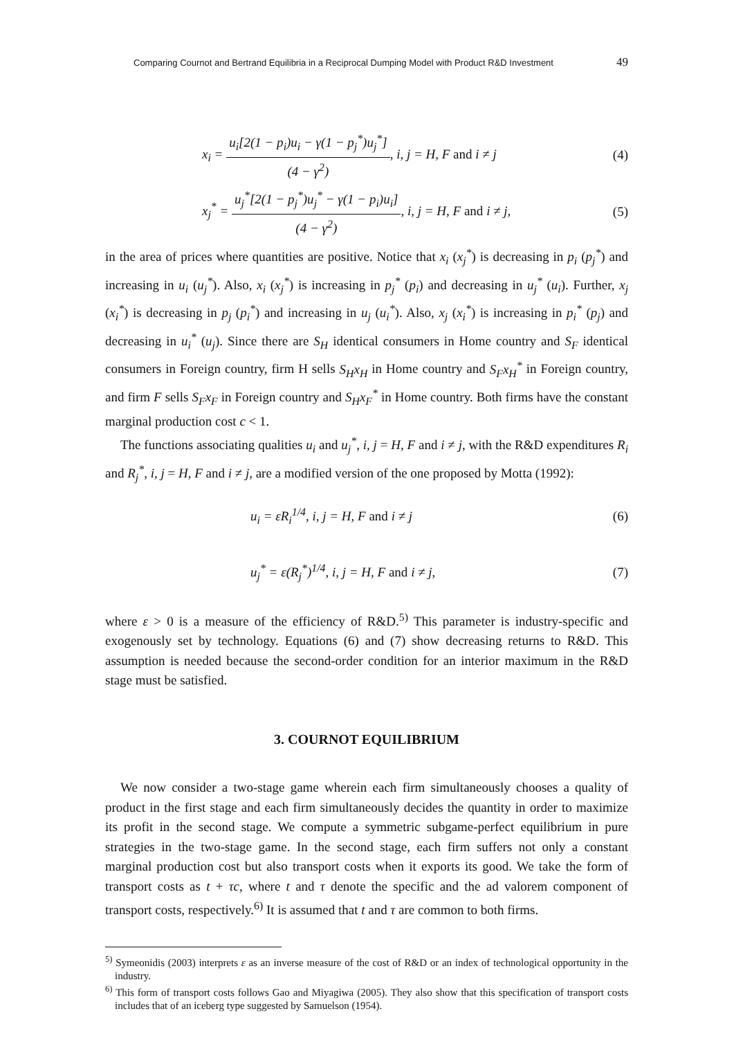Comparing Cournot and Bertrand Equilibria in a Reciprocal Dumping Model with Product R&D Investment 49
x<sub>i</sub> = u<sub>i</sub>[2(1 − p<sub>i</sub>)u<sub>i</sub> − γ(1 − p<sub>j</sub><sup>*</sup>)u<sub>j</sub><sup>*</sup>] (4 − γ<sup>2</sup>), i, j = H, F and i ≠ j (4)
x<sub>j</sub><sup>*</sup> = u<sub>j</sub><sup>*</sup>[2(1 − p<sub>j</sub><sup>*</sup>)u<sub>j</sub><sup>*</sup> − γ(1 − p<sub>i</sub>)u<sub>i</sub>] (4 − γ<sup>2</sup>), i, j = H, F and i ≠ j, (5)
in the area of prices where quantities are positive. Notice that x<sub>i</sub> (x<sub>j</sub><sup>*</sup>) is decreasing in p<sub>i</sub> (p<sub>j</sub><sup>*</sup>) and increasing in u<sub>i</sub> (u<sub>j</sub><sup>*</sup>). Also, x<sub>i</sub> (x<sub>j</sub><sup>*</sup>) is increasing in p<sub>j</sub><sup>*</sup> (p<sub>i</sub>) and decreasing in u<sub>j</sub><sup>*</sup> (u<sub>i</sub>). Further, x<sub>j</sub> (x<sub>i</sub><sup>*</sup>) is decreasing in p<sub>j</sub> (p<sub>i</sub><sup>*</sup>) and increasing in u<sub>j</sub> (u<sub>i</sub><sup>*</sup>). Also, x<sub>j</sub> (x<sub>i</sub><sup>*</sup>) is increasing in p<sub>i</sub><sup>*</sup> (p<sub>j</sub>) and decreasing in u<sub>i</sub><sup>*</sup> (u<sub>j</sub>). Since there are S<sub>H</sub> identical consumers in Home country and S<sub>F</sub> identical consumers in Foreign country, firm H sells S<sub>H</sub>x<sub>H</sub> in Home country and S<sub>F</sub>x<sub>H</sub><sup>*</sup> in Foreign country, and firm F sells S<sub>F</sub>x<sub>F</sub> in Foreign country and S<sub>H</sub>x<sub>F</sub><sup>*</sup> in Home country. Both firms have the constant marginal production cost c < 1.
The functions associating qualities u<sub>i</sub> and u<sub>j</sub><sup>*</sup>, i, j = H, F and i ≠ j, with the R&D expenditures R<sub>i</sub> and R<sub>j</sub><sup>*</sup>, i, j = H, F and i ≠ j, are a modified version of the one proposed by Motta (1992):
u<sub>i</sub> = εR<sub>i</sub><sup>1/4</sup>, i, j = H, F and i ≠ j (6)
u<sub>j</sub><sup>*</sup> = ε(R<sub>j</sub><sup>*</sup>)<sup>1/4</sup>, i, j = H, F and i ≠ j, (7)
where ε > 0 is a measure of the efficiency of R&D.<sup>5)</sup> This parameter is industry-specific and exogenously set by technology. Equations (6) and (7) show decreasing returns to R&D. This assumption is needed because the second-order condition for an interior maximum in the R&D stage must be satisfied.
3. COURNOT EQUILIBRIUM
We now consider a two-stage game wherein each firm simultaneously chooses a quality of product in the first stage and each firm simultaneously decides the quantity in order to maximize its profit in the second stage. We compute a symmetric subgame-perfect equilibrium in pure strategies in the two-stage game. In the second stage, each firm suffers not only a constant marginal production cost but also transport costs when it exports its good. We take the form of transport costs as t + τc, where t and τ denote the specific and the ad valorem component of transport costs, respectively.<sup>6)</sup> It is assumed that t and τ are common to both firms.
<sup>5)</sup> Symeonidis (2003) interprets ε as an inverse measure of the cost of R&D or an index of technological opportunity in the industry.
<sup>6)</sup> This form of transport costs follows Gao and Miyagiwa (2005). They also show that this specification of transport costs includes that of an iceberg type suggested by Samuelson (1954).